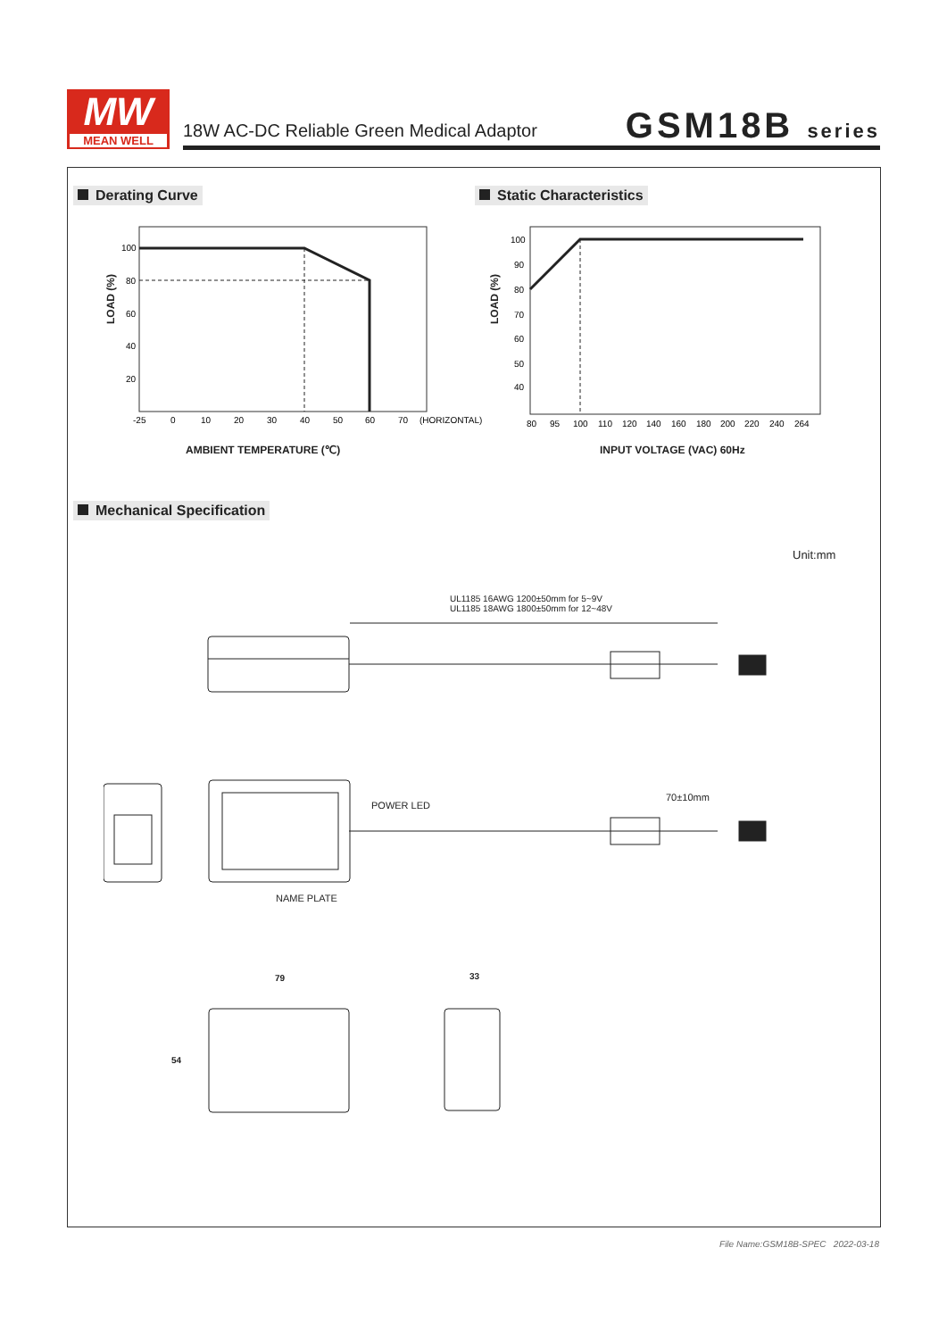MW
MEAN WELL
18W AC-DC Reliable Green Medical Adaptor
GSM18B series
Derating Curve Static Characteristics
100
80
60
40
20
-25
0
10
20
30
40
50
60
70
(HORIZONTAL)
LOAD (%)
AMBIENT TEMPERATURE (℃)
100
90
80
70
60
50
40
80
95
100
110
120
140
160
180
200
220
240
264
LOAD (%)
INPUT VOLTAGE (VAC) 60Hz
Mechanical Specification
Unit:mm
UL1185 16AWG 1200±50mm for 5~9V
UL1185 18AWG 1800±50mm for 12~48V
POWER LED
70±10mm
NAME PLATE
79 33
54
File Name:GSM18B-SPEC 2022-03-18